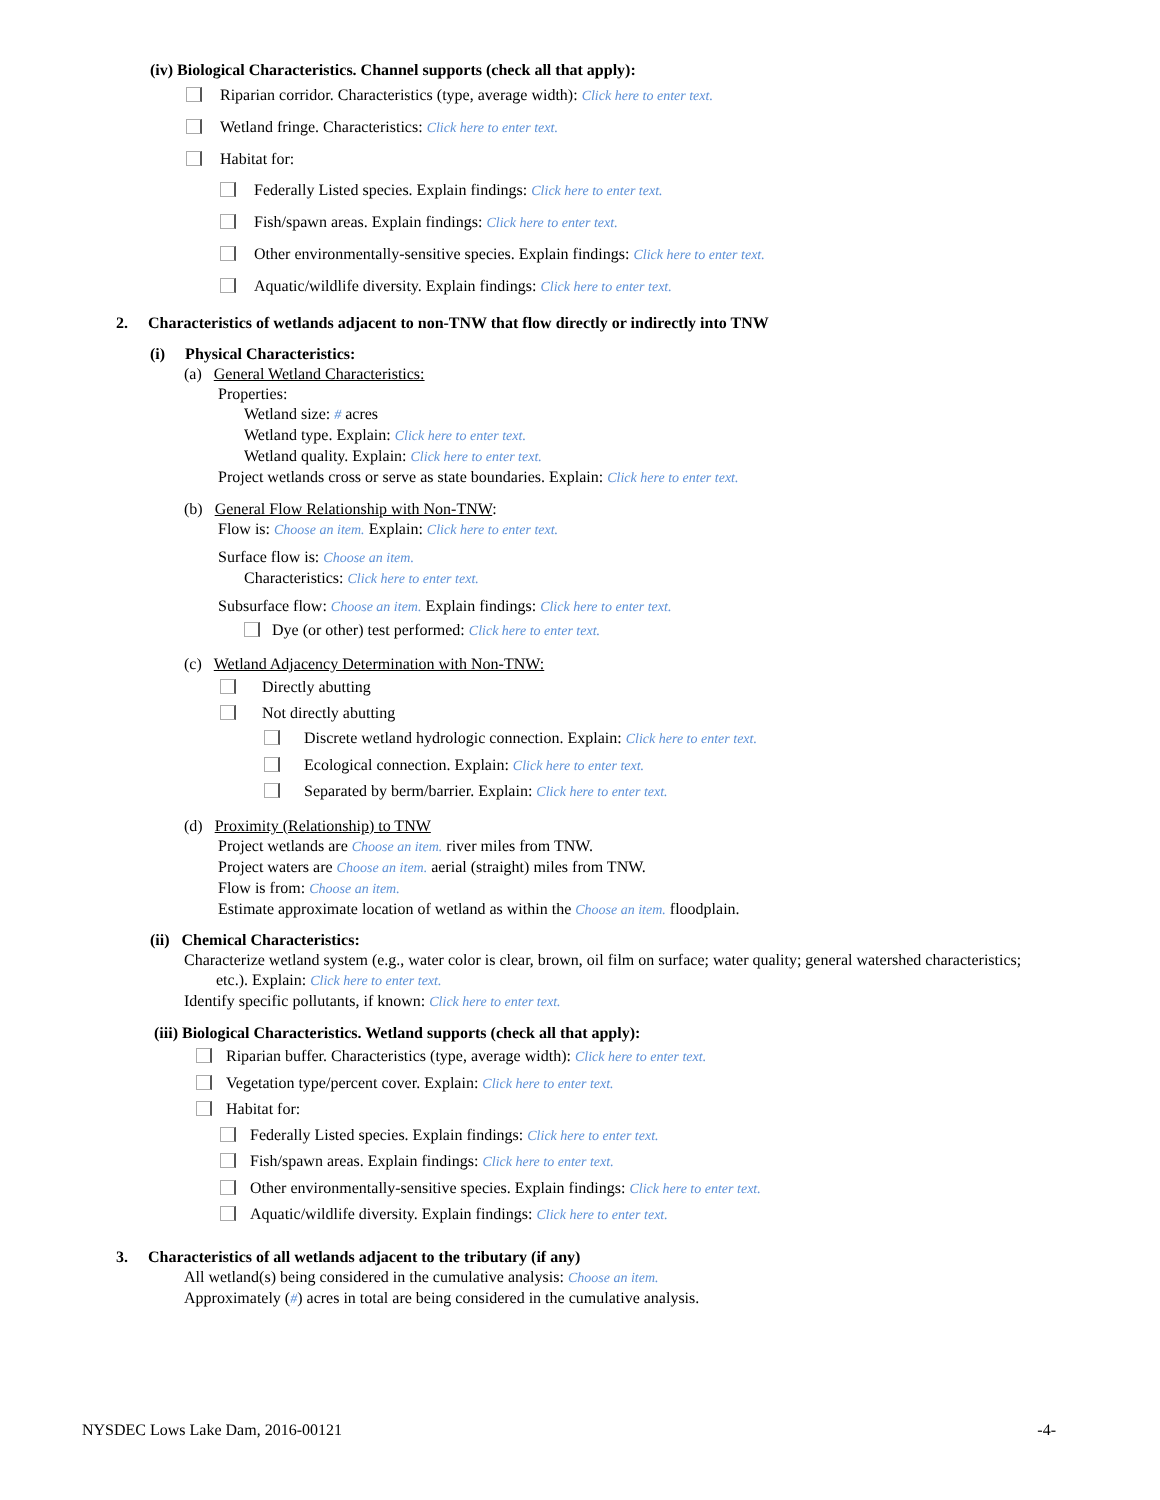(iv) Biological Characteristics. Channel supports (check all that apply):
Riparian corridor. Characteristics (type, average width): Click here to enter text.
Wetland fringe. Characteristics: Click here to enter text.
Habitat for:
Federally Listed species. Explain findings: Click here to enter text.
Fish/spawn areas. Explain findings: Click here to enter text.
Other environmentally-sensitive species. Explain findings: Click here to enter text.
Aquatic/wildlife diversity. Explain findings: Click here to enter text.
2. Characteristics of wetlands adjacent to non-TNW that flow directly or indirectly into TNW
(i) Physical Characteristics:
(a) General Wetland Characteristics:
Properties:
Wetland size: # acres
Wetland type. Explain: Click here to enter text.
Wetland quality. Explain: Click here to enter text.
Project wetlands cross or serve as state boundaries. Explain: Click here to enter text.
(b) General Flow Relationship with Non-TNW:
Flow is: Choose an item. Explain: Click here to enter text.
Surface flow is: Choose an item.
Characteristics: Click here to enter text.
Subsurface flow: Choose an item. Explain findings: Click here to enter text.
Dye (or other) test performed: Click here to enter text.
(c) Wetland Adjacency Determination with Non-TNW:
Directly abutting
Not directly abutting
Discrete wetland hydrologic connection. Explain: Click here to enter text.
Ecological connection. Explain: Click here to enter text.
Separated by berm/barrier. Explain: Click here to enter text.
(d) Proximity (Relationship) to TNW
Project wetlands are Choose an item. river miles from TNW.
Project waters are Choose an item. aerial (straight) miles from TNW.
Flow is from: Choose an item.
Estimate approximate location of wetland as within the Choose an item. floodplain.
(ii) Chemical Characteristics:
Characterize wetland system (e.g., water color is clear, brown, oil film on surface; water quality; general watershed characteristics;
etc.). Explain: Click here to enter text.
Identify specific pollutants, if known: Click here to enter text.
(iii) Biological Characteristics. Wetland supports (check all that apply):
Riparian buffer. Characteristics (type, average width): Click here to enter text.
Vegetation type/percent cover. Explain: Click here to enter text.
Habitat for:
Federally Listed species. Explain findings: Click here to enter text.
Fish/spawn areas. Explain findings: Click here to enter text.
Other environmentally-sensitive species. Explain findings: Click here to enter text.
Aquatic/wildlife diversity. Explain findings: Click here to enter text.
3. Characteristics of all wetlands adjacent to the tributary (if any)
All wetland(s) being considered in the cumulative analysis: Choose an item.
Approximately (#) acres in total are being considered in the cumulative analysis.
NYSDEC Lows Lake Dam, 2016-00121 -4-